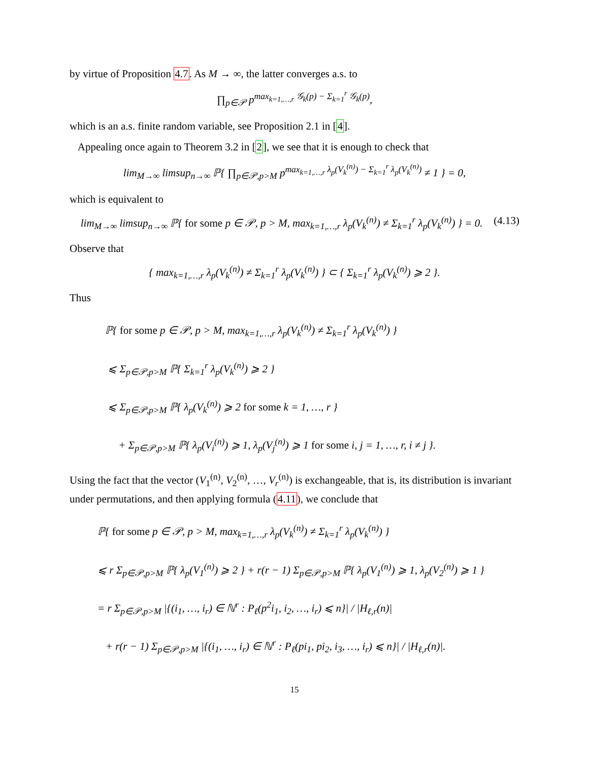by virtue of Proposition 4.7. As M → ∞, the latter converges a.s. to
∏<sub>p∈𝒫</sub> p<sup>max<sub>k=1,…,r</sub> 𝒢<sub>k</sub>(p) − Σ<sub>k=1</sub><sup>r</sup> 𝒢<sub>k</sub>(p)</sup>,
which is an a.s. finite random variable, see Proposition 2.1 in [4].
Appealing once again to Theorem 3.2 in [2], we see that it is enough to check that
lim<sub>M→∞</sub> limsup<sub>n→∞</sub> ℙ{ ∏<sub>p∈𝒫,p>M</sub> p<sup>max<sub>k=1,…,r</sub> λ<sub>p</sub>(V<sub>k</sub><sup>(n)</sup>) − Σ<sub>k=1</sub><sup>r</sup> λ<sub>p</sub>(V<sub>k</sub><sup>(n)</sup>)</sup> ≠ 1 } = 0,
which is equivalent to
lim<sub>M→∞</sub> limsup<sub>n→∞</sub> ℙ{ for some p ∈ 𝒫, p > M, max<sub>k=1,…,r</sub> λ<sub>p</sub>(V<sub>k</sub><sup>(n)</sup>) ≠ Σ<sub>k=1</sub><sup>r</sup> λ<sub>p</sub>(V<sub>k</sub><sup>(n)</sup>) } = 0. (4.13)
Observe that
{ max<sub>k=1,…,r</sub> λ<sub>p</sub>(V<sub>k</sub><sup>(n)</sup>) ≠ Σ<sub>k=1</sub><sup>r</sup> λ<sub>p</sub>(V<sub>k</sub><sup>(n)</sup>) } ⊂ { Σ<sub>k=1</sub><sup>r</sup> λ<sub>p</sub>(V<sub>k</sub><sup>(n)</sup>) ⩾ 2 }.
Thus
ℙ{ for some p ∈ 𝒫, p > M, max<sub>k=1,…,r</sub> λ<sub>p</sub>(V<sub>k</sub><sup>(n)</sup>) ≠ Σ<sub>k=1</sub><sup>r</sup> λ<sub>p</sub>(V<sub>k</sub><sup>(n)</sup>) }
⩽ Σ<sub>p∈𝒫,p>M</sub> ℙ{ Σ<sub>k=1</sub><sup>r</sup> λ<sub>p</sub>(V<sub>k</sub><sup>(n)</sup>) ⩾ 2 }
⩽ Σ<sub>p∈𝒫,p>M</sub> ℙ{ λ<sub>p</sub>(V<sub>k</sub><sup>(n)</sup>) ⩾ 2 for some k = 1, …, r }
+ Σ<sub>p∈𝒫,p>M</sub> ℙ{ λ<sub>p</sub>(V<sub>i</sub><sup>(n)</sup>) ⩾ 1, λ<sub>p</sub>(V<sub>j</sub><sup>(n)</sup>) ⩾ 1 for some i, j = 1, …, r, i ≠ j }.
Using the fact that the vector (V<sub>1</sub><sup>(n)</sup>, V<sub>2</sub><sup>(n)</sup>, …, V<sub>r</sub><sup>(n)</sup>) is exchangeable, that is, its distribution is invariant under permutations, and then applying formula (4.11), we conclude that
ℙ{ for some p ∈ 𝒫, p > M, max<sub>k=1,…,r</sub> λ<sub>p</sub>(V<sub>k</sub><sup>(n)</sup>) ≠ Σ<sub>k=1</sub><sup>r</sup> λ<sub>p</sub>(V<sub>k</sub><sup>(n)</sup>) }
⩽ r Σ<sub>p∈𝒫,p>M</sub> ℙ{ λ<sub>p</sub>(V<sub>1</sub><sup>(n)</sup>) ⩾ 2 } + r(r − 1) Σ<sub>p∈𝒫,p>M</sub> ℙ{ λ<sub>p</sub>(V<sub>1</sub><sup>(n)</sup>) ⩾ 1, λ<sub>p</sub>(V<sub>2</sub><sup>(n)</sup>) ⩾ 1 }
= r Σ<sub>p∈𝒫,p>M</sub> |{(i<sub>1</sub>, …, i<sub>r</sub>) ∈ ℕ<sup>r</sup> : P<sub>ℓ</sub>(p<sup>2</sup>i<sub>1</sub>, i<sub>2</sub>, …, i<sub>r</sub>) ⩽ n}| / |H<sub>ℓ,r</sub>(n)|
+ r(r − 1) Σ<sub>p∈𝒫,p>M</sub> |{(i<sub>1</sub>, …, i<sub>r</sub>) ∈ ℕ<sup>r</sup> : P<sub>ℓ</sub>(pi<sub>1</sub>, pi<sub>2</sub>, i<sub>3</sub>, …, i<sub>r</sub>) ⩽ n}| / |H<sub>ℓ,r</sub>(n)|.
15